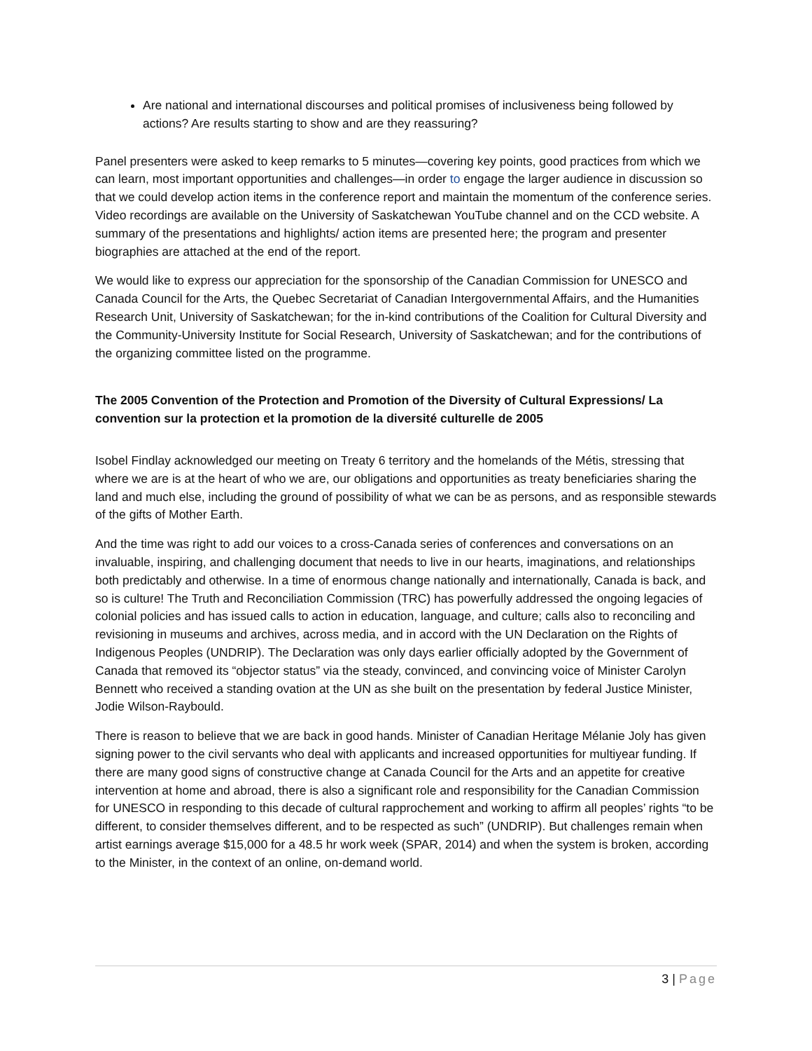Are national and international discourses and political promises of inclusiveness being followed by actions? Are results starting to show and are they reassuring?
Panel presenters were asked to keep remarks to 5 minutes—covering key points, good practices from which we can learn, most important opportunities and challenges—in order to engage the larger audience in discussion so that we could develop action items in the conference report and maintain the momentum of the conference series. Video recordings are available on the University of Saskatchewan YouTube channel and on the CCD website. A summary of the presentations and highlights/ action items are presented here; the program and presenter biographies are attached at the end of the report.
We would like to express our appreciation for the sponsorship of the Canadian Commission for UNESCO and Canada Council for the Arts, the Quebec Secretariat of Canadian Intergovernmental Affairs, and the Humanities Research Unit, University of Saskatchewan; for the in-kind contributions of the Coalition for Cultural Diversity and the Community-University Institute for Social Research, University of Saskatchewan; and for the contributions of the organizing committee listed on the programme.
The 2005 Convention of the Protection and Promotion of the Diversity of Cultural Expressions/ La convention sur la protection et la promotion de la diversité culturelle de 2005
Isobel Findlay acknowledged our meeting on Treaty 6 territory and the homelands of the Métis, stressing that where we are is at the heart of who we are, our obligations and opportunities as treaty beneficiaries sharing the land and much else, including the ground of possibility of what we can be as persons, and as responsible stewards of the gifts of Mother Earth.
And the time was right to add our voices to a cross-Canada series of conferences and conversations on an invaluable, inspiring, and challenging document that needs to live in our hearts, imaginations, and relationships both predictably and otherwise. In a time of enormous change nationally and internationally, Canada is back, and so is culture! The Truth and Reconciliation Commission (TRC) has powerfully addressed the ongoing legacies of colonial policies and has issued calls to action in education, language, and culture; calls also to reconciling and revisioning in museums and archives, across media, and in accord with the UN Declaration on the Rights of Indigenous Peoples (UNDRIP). The Declaration was only days earlier officially adopted by the Government of Canada that removed its “objector status” via the steady, convinced, and convincing voice of Minister Carolyn Bennett who received a standing ovation at the UN as she built on the presentation by federal Justice Minister, Jodie Wilson-Raybould.
There is reason to believe that we are back in good hands. Minister of Canadian Heritage Mélanie Joly has given signing power to the civil servants who deal with applicants and increased opportunities for multiyear funding. If there are many good signs of constructive change at Canada Council for the Arts and an appetite for creative intervention at home and abroad, there is also a significant role and responsibility for the Canadian Commission for UNESCO in responding to this decade of cultural rapprochement and working to affirm all peoples’ rights “to be different, to consider themselves different, and to be respected as such” (UNDRIP). But challenges remain when artist earnings average $15,000 for a 48.5 hr work week (SPAR, 2014) and when the system is broken, according to the Minister, in the context of an online, on-demand world.
3 | Page